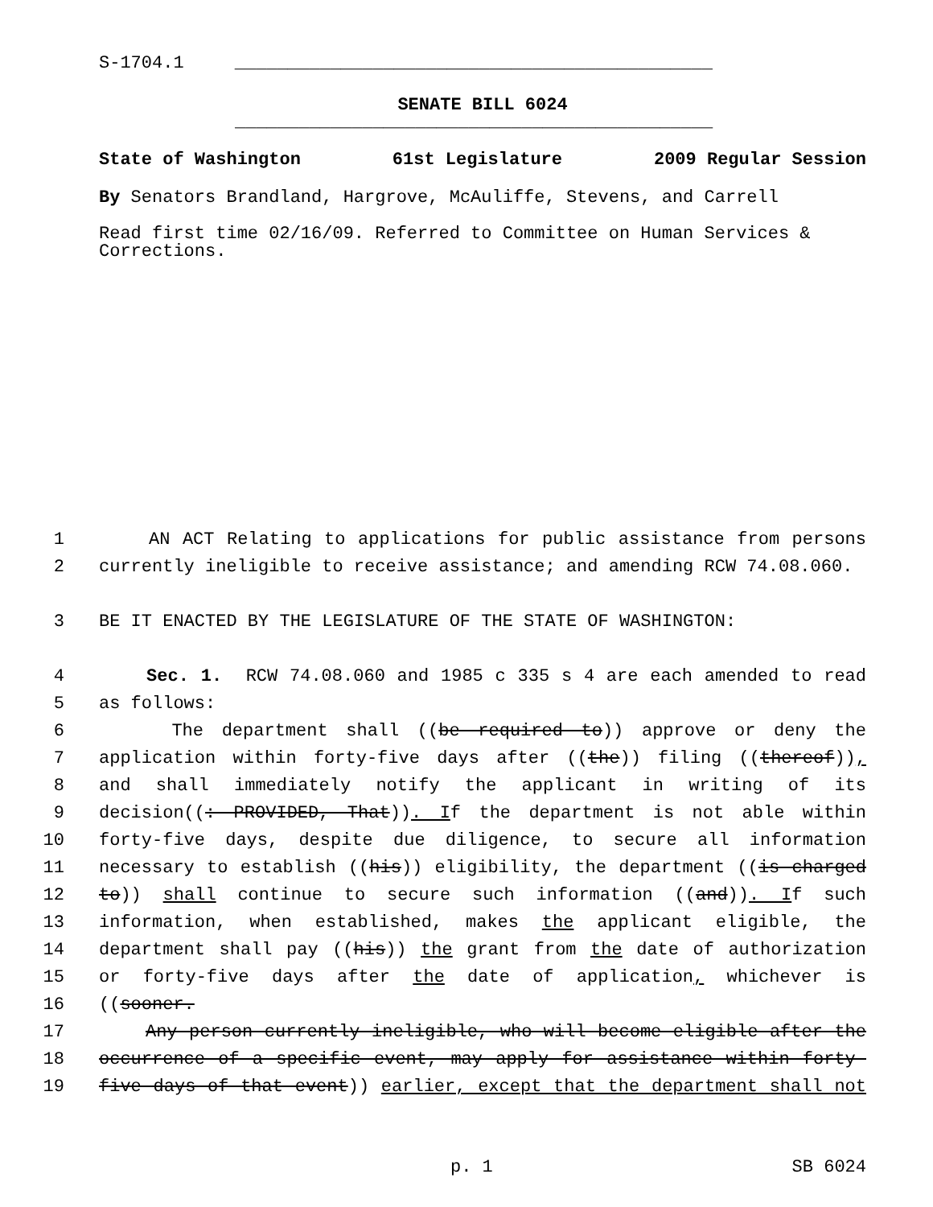S-1704.1 _____________________________________________
SENATE BILL 6024
_____________________________________________
State of Washington 61st Legislature 2009 Regular Session
By Senators Brandland, Hargrove, McAuliffe, Stevens, and Carrell
Read first time 02/16/09. Referred to Committee on Human Services & Corrections.
1 AN ACT Relating to applications for public assistance from persons
2 currently ineligible to receive assistance; and amending RCW 74.08.060.
3 BE IT ENACTED BY THE LEGISLATURE OF THE STATE OF WASHINGTON:
4 Sec. 1. RCW 74.08.060 and 1985 c 335 s 4 are each amended to read
5 as follows:
6 The department shall ((be required to)) approve or deny the
7 application within forty-five days after ((the)) filing ((thereof)),
8 and shall immediately notify the applicant in writing of its
9 decision((: PROVIDED, That)). If the department is not able within
10 forty-five days, despite due diligence, to secure all information
11 necessary to establish ((his)) eligibility, the department ((is charged
12 to)) shall continue to secure such information ((and)). If such
13 information, when established, makes the applicant eligible, the
14 department shall pay ((his)) the grant from the date of authorization
15 or forty-five days after the date of application, whichever is
16 ((sooner.
17 Any person currently ineligible, who will become eligible after the
18 occurrence of a specific event, may apply for assistance within forty-
19 five days of that event)) earlier, except that the department shall not
p. 1 SB 6024